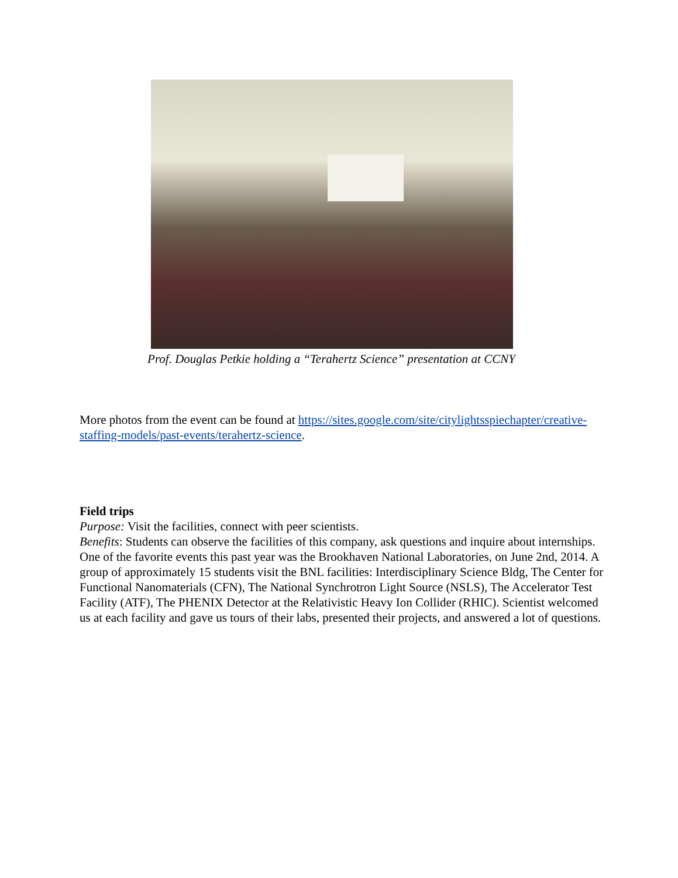Prof. Douglas Petkie holding a “Terahertz Science” presentation at CCNY
More photos from the event can be found at https://sites.google.com/site/citylightsspiechapter/creative-staffing-models/past-events/terahertz-science.
Field trips
Purpose: Visit the facilities, connect with peer scientists.
Benefits: Students can observe the facilities of this company, ask questions and inquire about internships.
One of the favorite events this past year was the Brookhaven National Laboratories, on June 2nd, 2014. A group of approximately 15 students visit the BNL facilities: Interdisciplinary Science Bldg, The Center for Functional Nanomaterials (CFN), The National Synchrotron Light Source (NSLS), The Accelerator Test Facility (ATF), The PHENIX Detector at the Relativistic Heavy Ion Collider (RHIC). Scientist welcomed us at each facility and gave us tours of their labs, presented their projects, and answered a lot of questions.